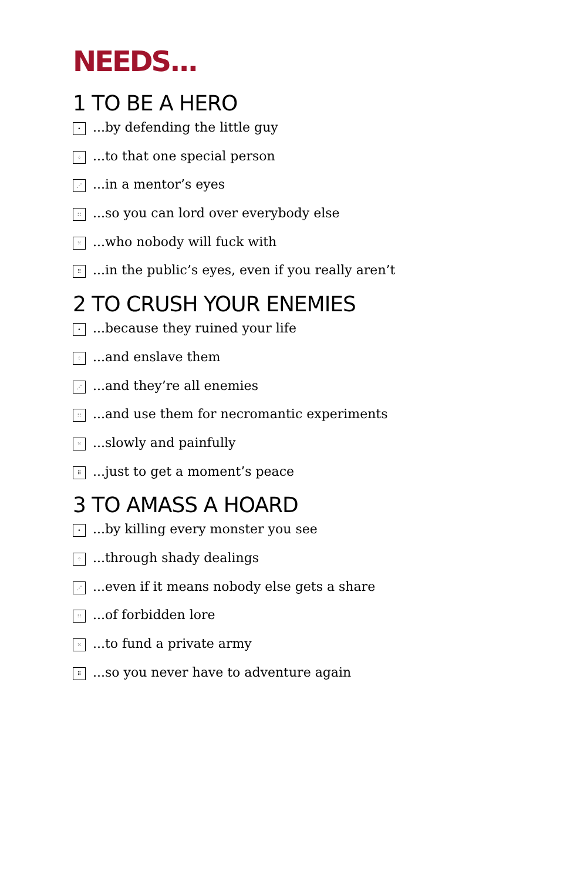NEEDS...
1 TO BE A HERO
•...by defending the little guy
⁘...to that one special person
⋰...in a mentor’s eyes
∷...so you can lord over everybody else
⁙...who nobody will fuck with
⠿...in the public’s eyes, even if you really aren’t
2 TO CRUSH YOUR ENEMIES
•...because they ruined your life
⁘...and enslave them
⋰...and they’re all enemies
∷...and use them for necromantic experiments
⁙...slowly and painfully
⠿...just to get a moment’s peace
3 TO AMASS A HOARD
•...by killing every monster you see
⁘...through shady dealings
⋰...even if it means nobody else gets a share
∷...of forbidden lore
⁙...to fund a private army
⠿...so you never have to adventure again